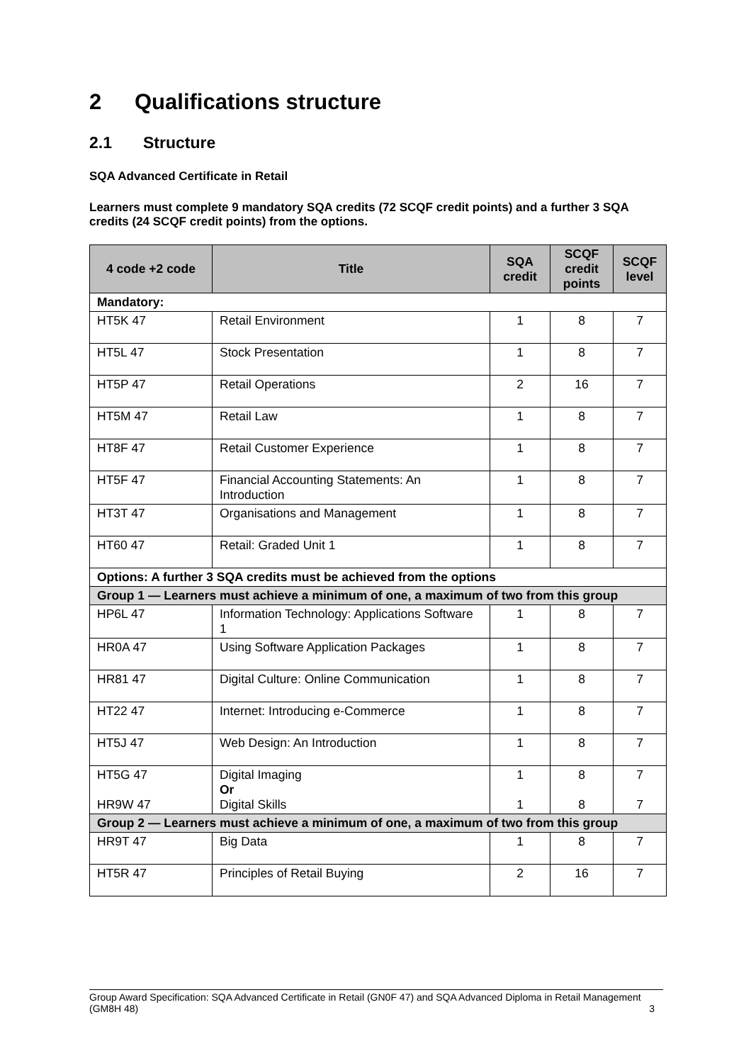2 Qualifications structure
2.1 Structure
SQA Advanced Certificate in Retail
Learners must complete 9 mandatory SQA credits (72 SCQF credit points) and a further 3 SQA credits (24 SCQF credit points) from the options.
| 4 code +2 code | Title | SQA credit | SCQF credit points | SCQF level |
| --- | --- | --- | --- | --- |
| Mandatory: | | | | |
| HT5K 47 | Retail Environment | 1 | 8 | 7 |
| HT5L 47 | Stock Presentation | 1 | 8 | 7 |
| HT5P 47 | Retail Operations | 2 | 16 | 7 |
| HT5M 47 | Retail Law | 1 | 8 | 7 |
| HT8F 47 | Retail Customer Experience | 1 | 8 | 7 |
| HT5F 47 | Financial Accounting Statements: An Introduction | 1 | 8 | 7 |
| HT3T 47 | Organisations and Management | 1 | 8 | 7 |
| HT60 47 | Retail: Graded Unit 1 | 1 | 8 | 7 |
| Options: A further 3 SQA credits must be achieved from the options | | | | |
| Group 1 — Learners must achieve a minimum of one, a maximum of two from this group | | | | |
| HP6L 47 | Information Technology: Applications Software 1 | 1 | 8 | 7 |
| HR0A 47 | Using Software Application Packages | 1 | 8 | 7 |
| HR81 47 | Digital Culture: Online Communication | 1 | 8 | 7 |
| HT22 47 | Internet: Introducing e-Commerce | 1 | 8 | 7 |
| HT5J 47 | Web Design: An Introduction | 1 | 8 | 7 |
| HT5G 47 HR9W 47 | Digital Imaging Or Digital Skills | 1 1 | 8 8 | 7 7 |
| Group 2 — Learners must achieve a minimum of one, a maximum of two from this group | | | | |
| HR9T 47 | Big Data | 1 | 8 | 7 |
| HT5R 47 | Principles of Retail Buying | 2 | 16 | 7 |
Group Award Specification: SQA Advanced Certificate in Retail (GN0F 47) and SQA Advanced Diploma in Retail Management (GM8H 48) 3